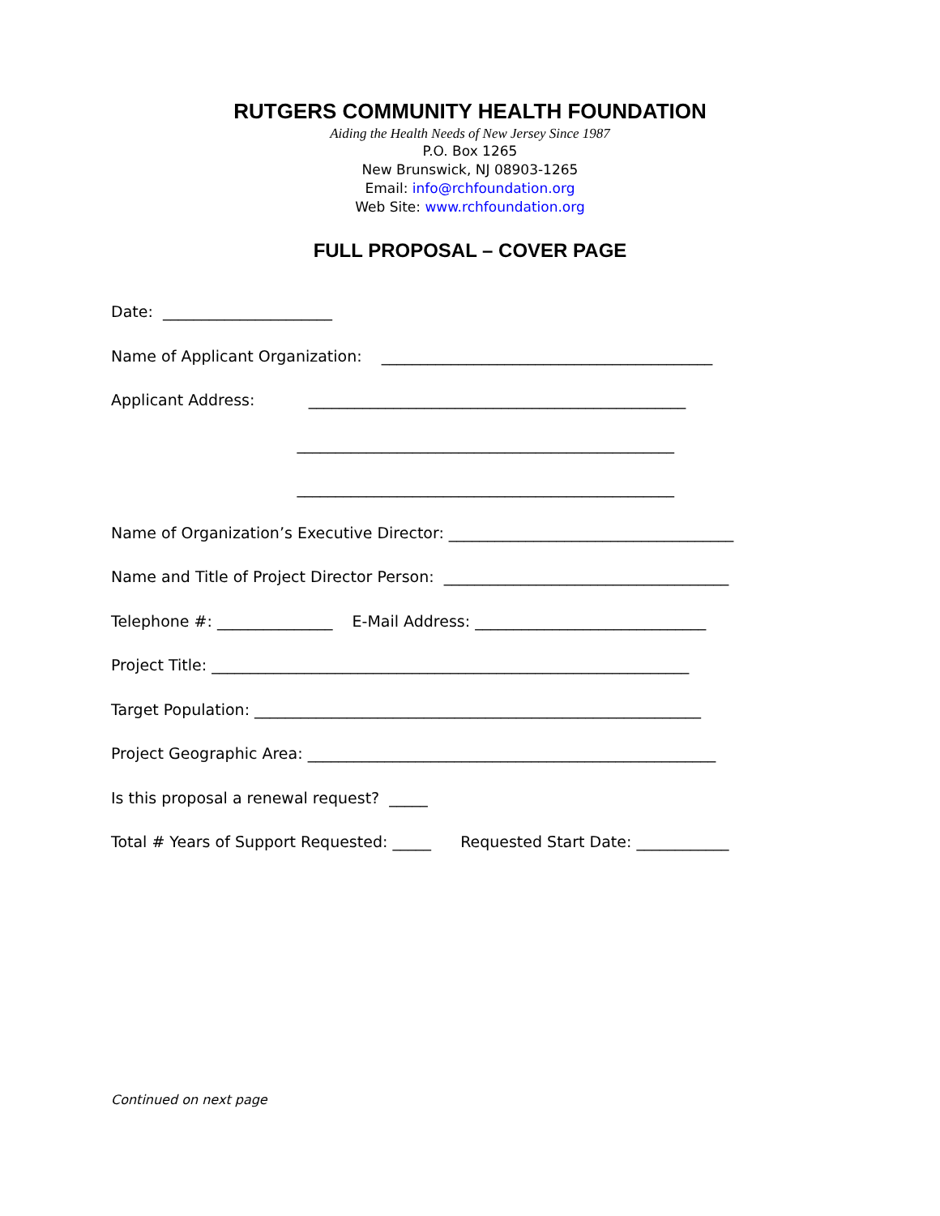RUTGERS COMMUNITY HEALTH FOUNDATION
Aiding the Health Needs of New Jersey Since 1987
P.O. Box 1265
New Brunswick, NJ 08903-1265
Email: info@rchfoundation.org
Web Site: www.rchfoundation.org
FULL PROPOSAL – COVER PAGE
Date: ______________________
Name of Applicant Organization: ___________________________________________
Applicant Address: _________________________________________________
_________________________________________________
_________________________________________________
Name of Organization’s Executive Director: _____________________________________
Name and Title of Project Director Person: _____________________________________
Telephone #: _______________ E-Mail Address: ______________________________
Project Title: ______________________________________________________________
Target Population: __________________________________________________________
Project Geographic Area: _____________________________________________________
Is this proposal a renewal request? _____
Total # Years of Support Requested: _____ Requested Start Date: ____________
Continued on next page